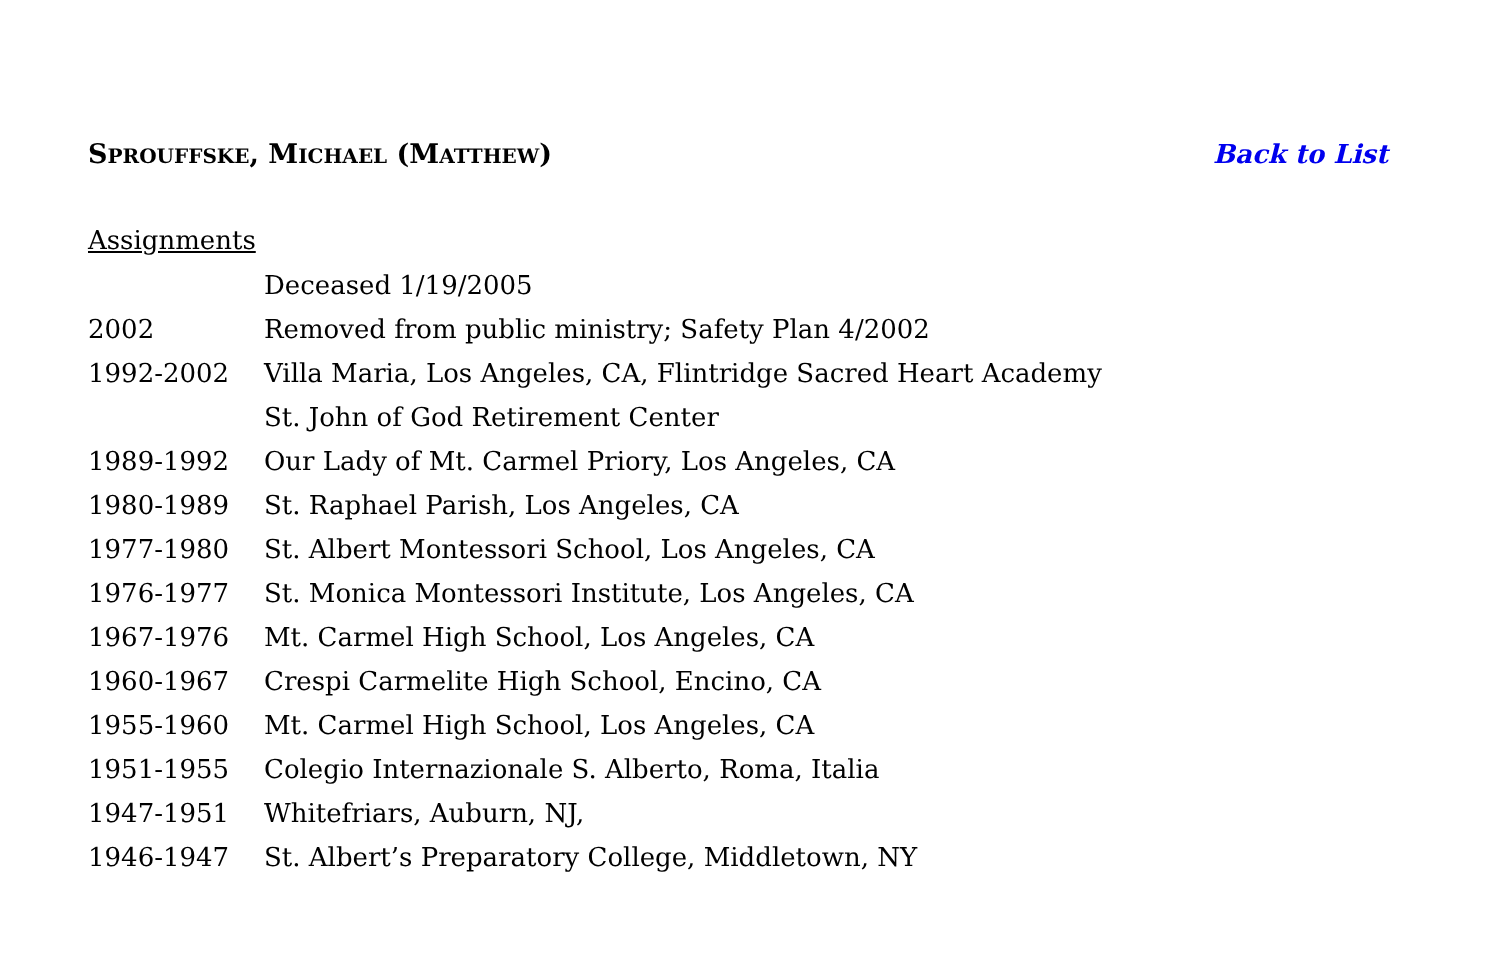SPROUFFSKE, MICHAEL (MATTHEW) Back to List
Assignments
| | Deceased 1/19/2005 |
| 2002 | Removed from public ministry; Safety Plan 4/2002 |
| 1992-2002 | Villa Maria, Los Angeles, CA, Flintridge Sacred Heart Academy |
| | St. John of God Retirement Center |
| 1989-1992 | Our Lady of Mt. Carmel Priory, Los Angeles, CA |
| 1980-1989 | St. Raphael Parish, Los Angeles, CA |
| 1977-1980 | St. Albert Montessori School, Los Angeles, CA |
| 1976-1977 | St. Monica Montessori Institute, Los Angeles, CA |
| 1967-1976 | Mt. Carmel High School, Los Angeles, CA |
| 1960-1967 | Crespi Carmelite High School, Encino, CA |
| 1955-1960 | Mt. Carmel High School, Los Angeles, CA |
| 1951-1955 | Colegio Internazionale S. Alberto, Roma, Italia |
| 1947-1951 | Whitefriars, Auburn, NJ, |
| 1946-1947 | St. Albert’s Preparatory College, Middletown, NY |